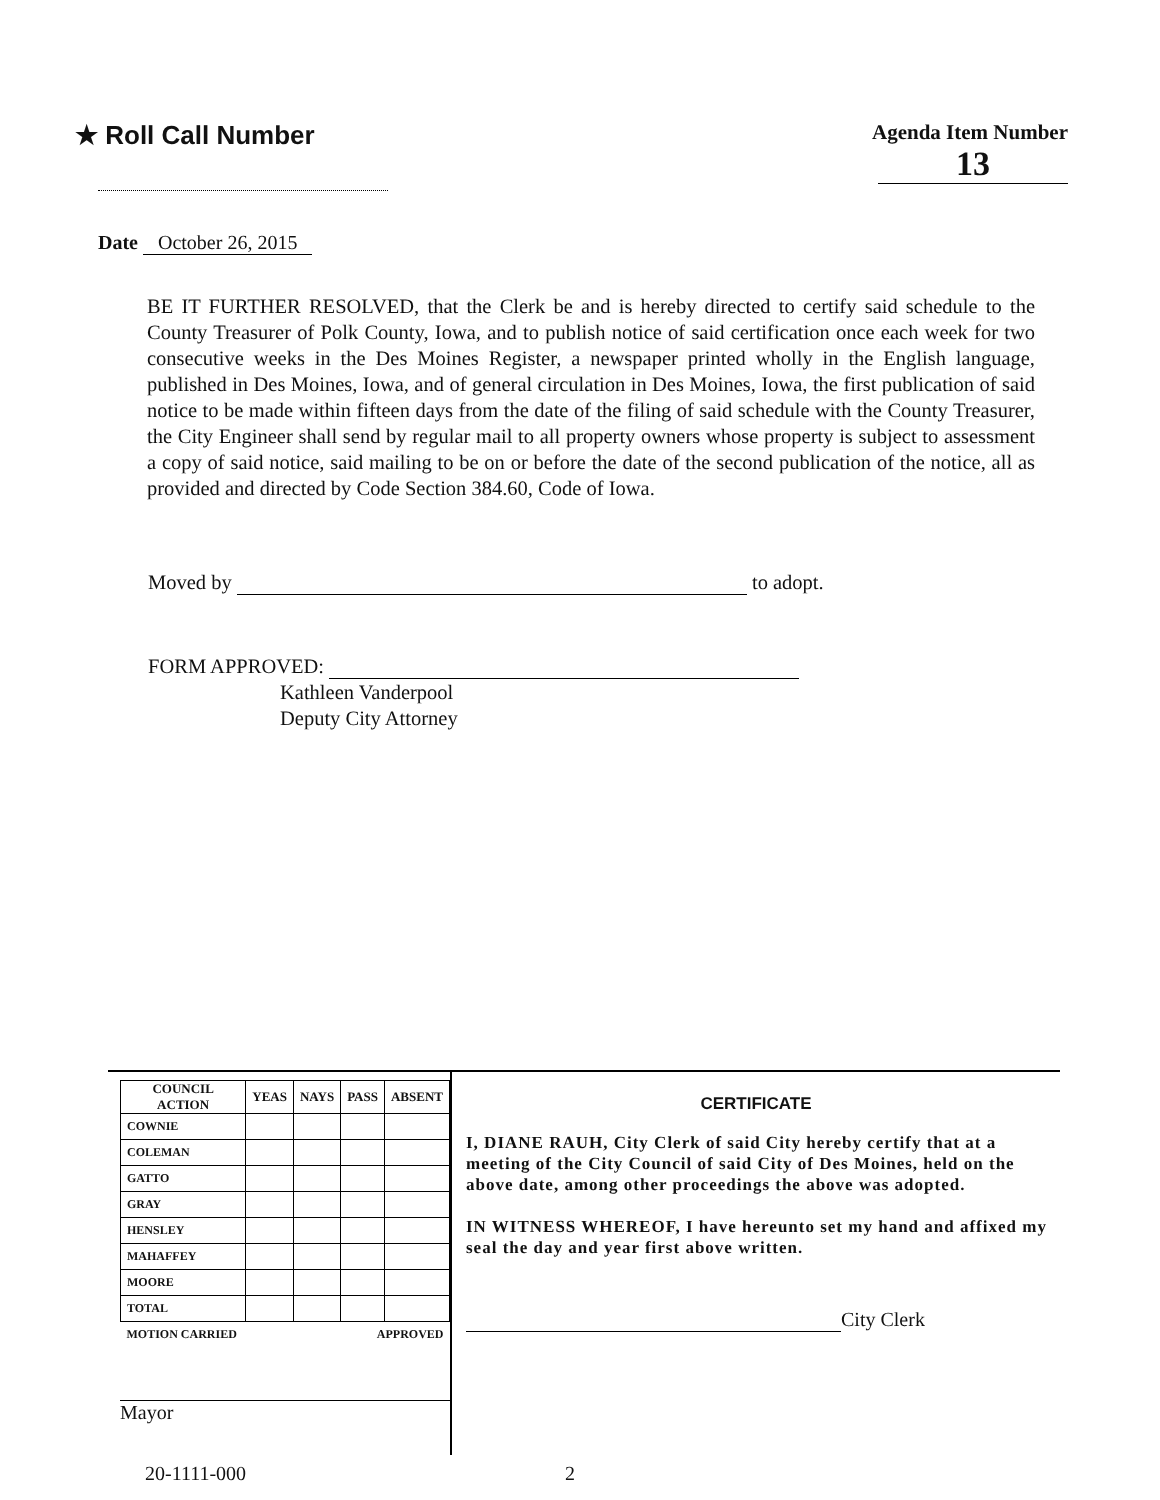★ Roll Call Number
Agenda Item Number
13
Date October 26, 2015
BE IT FURTHER RESOLVED, that the Clerk be and is hereby directed to certify said schedule to the County Treasurer of Polk County, Iowa, and to publish notice of said certification once each week for two consecutive weeks in the Des Moines Register, a newspaper printed wholly in the English language, published in Des Moines, Iowa, and of general circulation in Des Moines, Iowa, the first publication of said notice to be made within fifteen days from the date of the filing of said schedule with the County Treasurer, the City Engineer shall send by regular mail to all property owners whose property is subject to assessment a copy of said notice, said mailing to be on or before the date of the second publication of the notice, all as provided and directed by Code Section 384.60, Code of Iowa.
Moved by to adopt.
FORM APPROVED:
Kathleen Vanderpool
Deputy City Attorney
| COUNCIL ACTION | YEAS | NAYS | PASS | ABSENT |
| --- | --- | --- | --- | --- |
| COWNIE | | | | |
| COLEMAN | | | | |
| GATTO | | | | |
| GRAY | | | | |
| HENSLEY | | | | |
| MAHAFFEY | | | | |
| MOORE | | | | |
| TOTAL | | | | |
| MOTION CARRIED | | | APPROVED | |
Mayor
CERTIFICATE
I, DIANE RAUH, City Clerk of said City hereby certify that at a meeting of the City Council of said City of Des Moines, held on the above date, among other proceedings the above was adopted.
IN WITNESS WHEREOF, I have hereunto set my hand and affixed my seal the day and year first above written.
City Clerk
20-1111-000 2